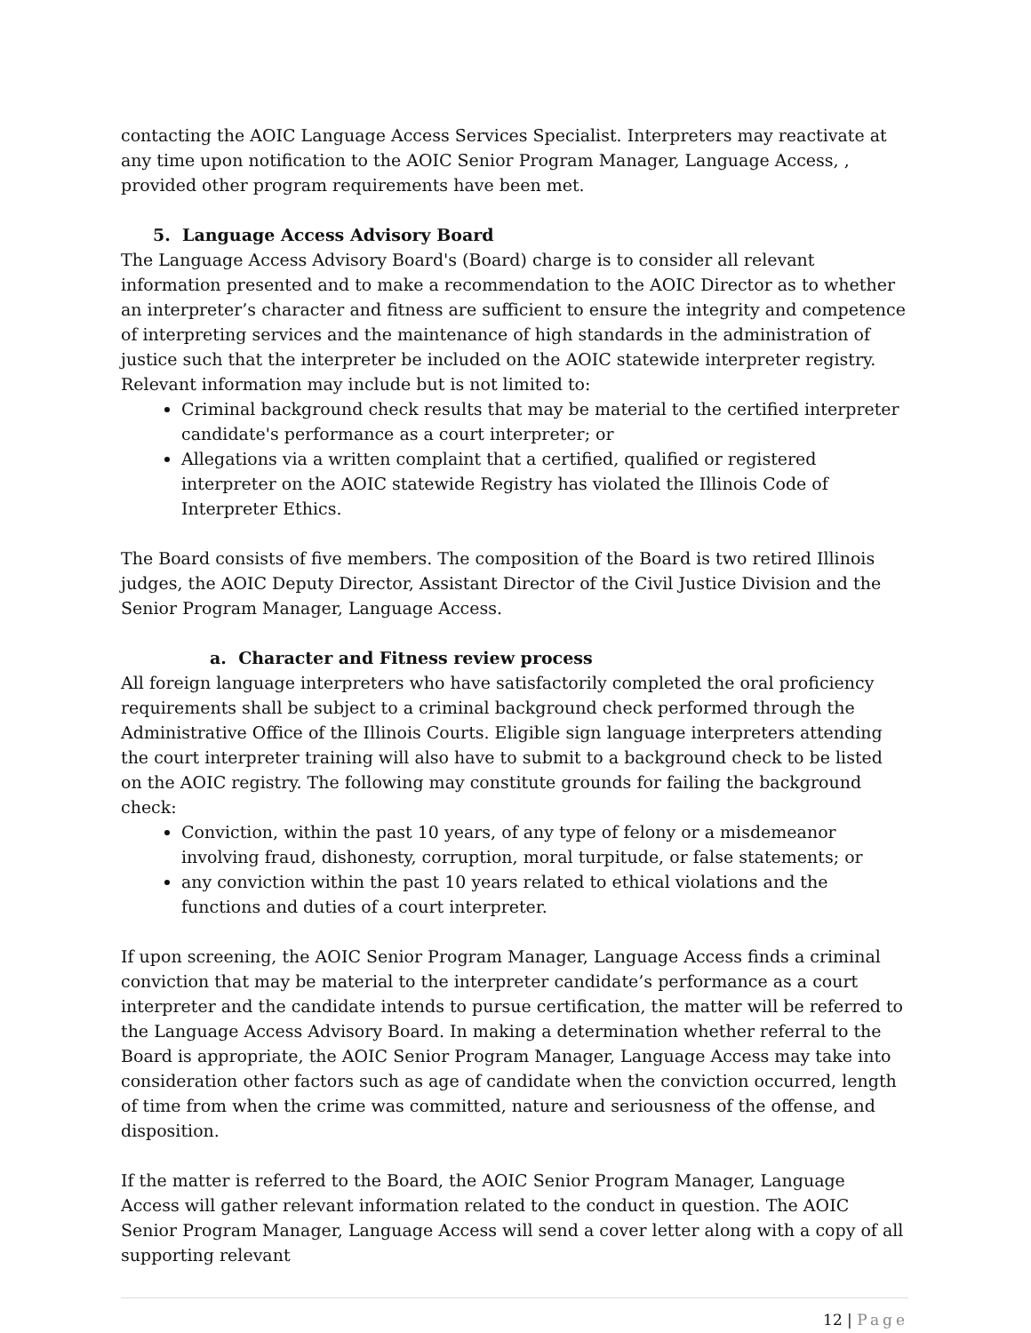contacting the AOIC Language Access Services Specialist. Interpreters may reactivate at any time upon notification to the AOIC Senior Program Manager, Language Access, , provided other program requirements have been met.
5. Language Access Advisory Board
The Language Access Advisory Board's (Board) charge is to consider all relevant information presented and to make a recommendation to the AOIC Director as to whether an interpreter’s character and fitness are sufficient to ensure the integrity and competence of interpreting services and the maintenance of high standards in the administration of justice such that the interpreter be included on the AOIC statewide interpreter registry. Relevant information may include but is not limited to:
Criminal background check results that may be material to the certified interpreter candidate's performance as a court interpreter; or
Allegations via a written complaint that a certified, qualified or registered interpreter on the AOIC statewide Registry has violated the Illinois Code of Interpreter Ethics.
The Board consists of five members. The composition of the Board is two retired Illinois judges, the AOIC Deputy Director, Assistant Director of the Civil Justice Division and the Senior Program Manager, Language Access.
a. Character and Fitness review process
All foreign language interpreters who have satisfactorily completed the oral proficiency requirements shall be subject to a criminal background check performed through the Administrative Office of the Illinois Courts. Eligible sign language interpreters attending the court interpreter training will also have to submit to a background check to be listed on the AOIC registry. The following may constitute grounds for failing the background check:
Conviction, within the past 10 years, of any type of felony or a misdemeanor involving fraud, dishonesty, corruption, moral turpitude, or false statements; or
any conviction within the past 10 years related to ethical violations and the functions and duties of a court interpreter.
If upon screening, the AOIC Senior Program Manager, Language Access finds a criminal conviction that may be material to the interpreter candidate’s performance as a court interpreter and the candidate intends to pursue certification, the matter will be referred to the Language Access Advisory Board. In making a determination whether referral to the Board is appropriate, the AOIC Senior Program Manager, Language Access may take into consideration other factors such as age of candidate when the conviction occurred, length of time from when the crime was committed, nature and seriousness of the offense, and disposition.
If the matter is referred to the Board, the AOIC Senior Program Manager, Language Access will gather relevant information related to the conduct in question. The AOIC Senior Program Manager, Language Access will send a cover letter along with a copy of all supporting relevant
12 | Page